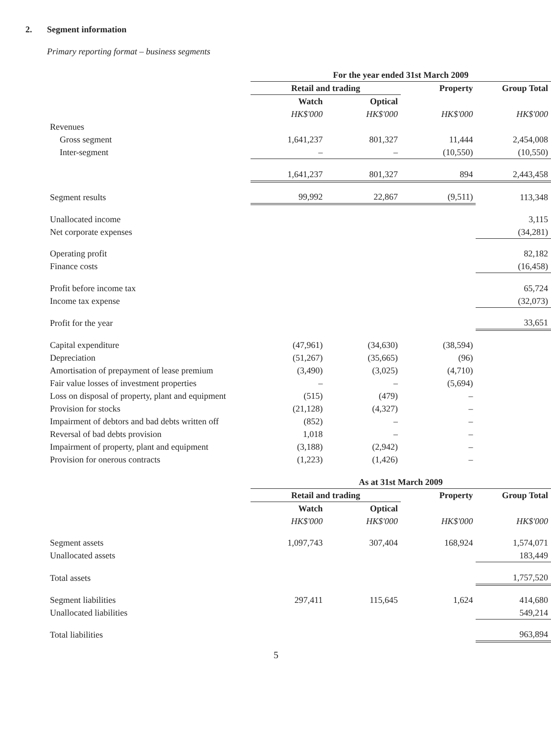2. Segment information
Primary reporting format – business segments
| | For the year ended 31st March 2009 | | | |
| | Retail and trading | | Property | Group Total |
| | Watch | Optical | | |
| | HK$'000 | HK$'000 | HK$'000 | HK$'000 |
| Revenues | | | | |
| Gross segment | 1,641,237 | 801,327 | 11,444 | 2,454,008 |
| Inter-segment | – | – | (10,550) | (10,550) |
| | 1,641,237 | 801,327 | 894 | 2,443,458 |
| Segment results | 99,992 | 22,867 | (9,511) | 113,348 |
| Unallocated income | | | | 3,115 |
| Net corporate expenses | | | | (34,281) |
| Operating profit | | | | 82,182 |
| Finance costs | | | | (16,458) |
| Profit before income tax | | | | 65,724 |
| Income tax expense | | | | (32,073) |
| Profit for the year | | | | 33,651 |
| Capital expenditure | (47,961) | (34,630) | (38,594) | |
| Depreciation | (51,267) | (35,665) | (96) | |
| Amortisation of prepayment of lease premium | (3,490) | (3,025) | (4,710) | |
| Fair value losses of investment properties | – | – | (5,694) | |
| Loss on disposal of property, plant and equipment | (515) | (479) | – | |
| Provision for stocks | (21,128) | (4,327) | – | |
| Impairment of debtors and bad debts written off | (852) | – | – | |
| Reversal of bad debts provision | 1,018 | – | – | |
| Impairment of property, plant and equipment | (3,188) | (2,942) | – | |
| Provision for onerous contracts | (1,223) | (1,426) | – | |
| | As at 31st March 2009 | | | |
| | Retail and trading | | Property | Group Total |
| | Watch | Optical | | |
| | HK$'000 | HK$'000 | HK$'000 | HK$'000 |
| Segment assets | 1,097,743 | 307,404 | 168,924 | 1,574,071 |
| Unallocated assets | | | | 183,449 |
| Total assets | | | | 1,757,520 |
| Segment liabilities | 297,411 | 115,645 | 1,624 | 414,680 |
| Unallocated liabilities | | | | 549,214 |
| Total liabilities | | | | 963,894 |
5